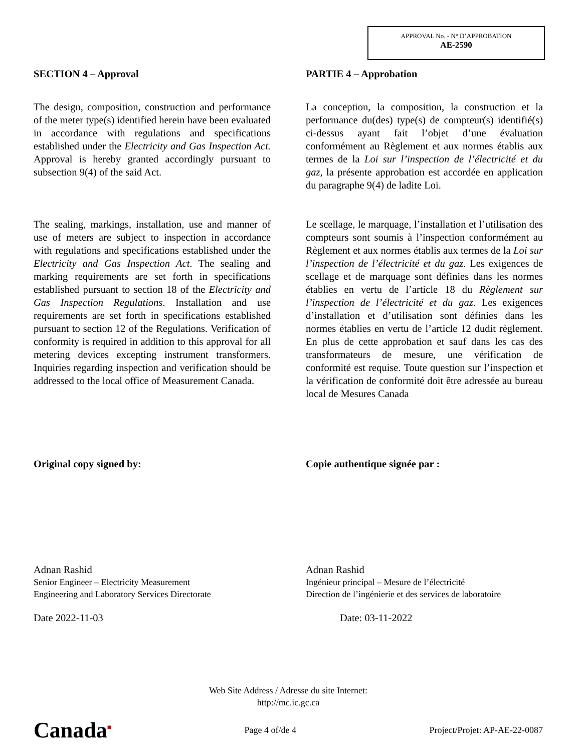APPROVAL No. - N° D’APPROBATION
AE-2590
SECTION 4 – Approval
The design, composition, construction and performance of the meter type(s) identified herein have been evaluated in accordance with regulations and specifications established under the Electricity and Gas Inspection Act. Approval is hereby granted accordingly pursuant to subsection 9(4) of the said Act.
The sealing, markings, installation, use and manner of use of meters are subject to inspection in accordance with regulations and specifications established under the Electricity and Gas Inspection Act. The sealing and marking requirements are set forth in specifications established pursuant to section 18 of the Electricity and Gas Inspection Regulations. Installation and use requirements are set forth in specifications established pursuant to section 12 of the Regulations. Verification of conformity is required in addition to this approval for all metering devices excepting instrument transformers. Inquiries regarding inspection and verification should be addressed to the local office of Measurement Canada.
Original copy signed by:
Adnan Rashid
Senior Engineer – Electricity Measurement
Engineering and Laboratory Services Directorate
Date 2022-11-03
PARTIE 4 – Approbation
La conception, la composition, la construction et la performance du(des) type(s) de compteur(s) identifié(s) ci-dessus ayant fait l’objet d’une évaluation conformément au Règlement et aux normes établis aux termes de la Loi sur l’inspection de l’électricité et du gaz, la présente approbation est accordée en application du paragraphe 9(4) de ladite Loi.
Le scellage, le marquage, l’installation et l’utilisation des compteurs sont soumis à l’inspection conformément au Règlement et aux normes établis aux termes de la Loi sur l’inspection de l’électricité et du gaz. Les exigences de scellage et de marquage sont définies dans les normes établies en vertu de l’article 18 du Règlement sur l’inspection de l’électricité et du gaz. Les exigences d’installation et d’utilisation sont définies dans les normes établies en vertu de l’article 12 dudit règlement. En plus de cette approbation et sauf dans les cas des transformateurs de mesure, une vérification de conformité est requise. Toute question sur l’inspection et la vérification de conformité doit être adressée au bureau local de Mesures Canada
Copie authentique signée par :
Adnan Rashid
Ingénieur principal – Mesure de l’électricité
Direction de l’ingénierie et des services de laboratoire
Date: 03-11-2022
Web Site Address / Adresse du site Internet:
http://mc.ic.gc.ca
Canada<sup>■</sup> Page 4 of/de 4 Project/Projet: AP-AE-22-0087